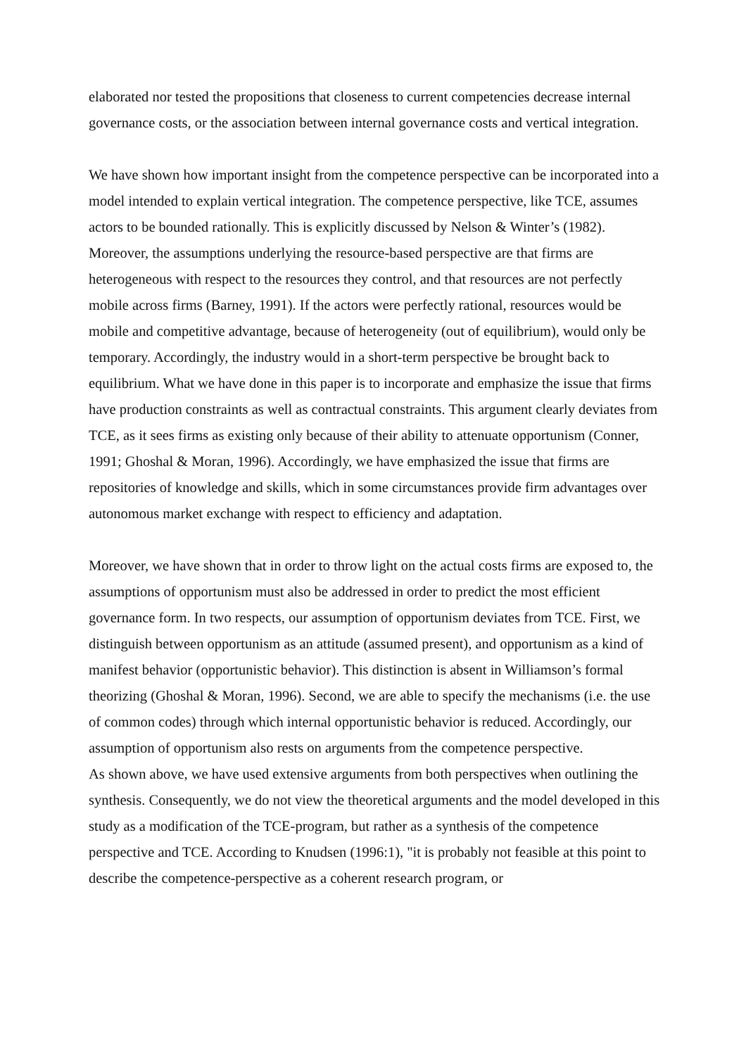elaborated nor tested the propositions that closeness to current competencies decrease internal governance costs, or the association between internal governance costs and vertical integration.
We have shown how important insight from the competence perspective can be incorporated into a model intended to explain vertical integration. The competence perspective, like TCE, assumes actors to be bounded rationally. This is explicitly discussed by Nelson & Winter’s (1982). Moreover, the assumptions underlying the resource-based perspective are that firms are heterogeneous with respect to the resources they control, and that resources are not perfectly mobile across firms (Barney, 1991). If the actors were perfectly rational, resources would be mobile and competitive advantage, because of heterogeneity (out of equilibrium), would only be temporary. Accordingly, the industry would in a short-term perspective be brought back to equilibrium. What we have done in this paper is to incorporate and emphasize the issue that firms have production constraints as well as contractual constraints. This argument clearly deviates from TCE, as it sees firms as existing only because of their ability to attenuate opportunism (Conner, 1991; Ghoshal & Moran, 1996). Accordingly, we have emphasized the issue that firms are repositories of knowledge and skills, which in some circumstances provide firm advantages over autonomous market exchange with respect to efficiency and adaptation.
Moreover, we have shown that in order to throw light on the actual costs firms are exposed to, the assumptions of opportunism must also be addressed in order to predict the most efficient governance form. In two respects, our assumption of opportunism deviates from TCE. First, we distinguish between opportunism as an attitude (assumed present), and opportunism as a kind of manifest behavior (opportunistic behavior). This distinction is absent in Williamson’s formal theorizing (Ghoshal & Moran, 1996). Second, we are able to specify the mechanisms (i.e. the use of common codes) through which internal opportunistic behavior is reduced. Accordingly, our assumption of opportunism also rests on arguments from the competence perspective.
As shown above, we have used extensive arguments from both perspectives when outlining the synthesis. Consequently, we do not view the theoretical arguments and the model developed in this study as a modification of the TCE-program, but rather as a synthesis of the competence perspective and TCE. According to Knudsen (1996:1), "it is probably not feasible at this point to describe the competence-perspective as a coherent research program, or